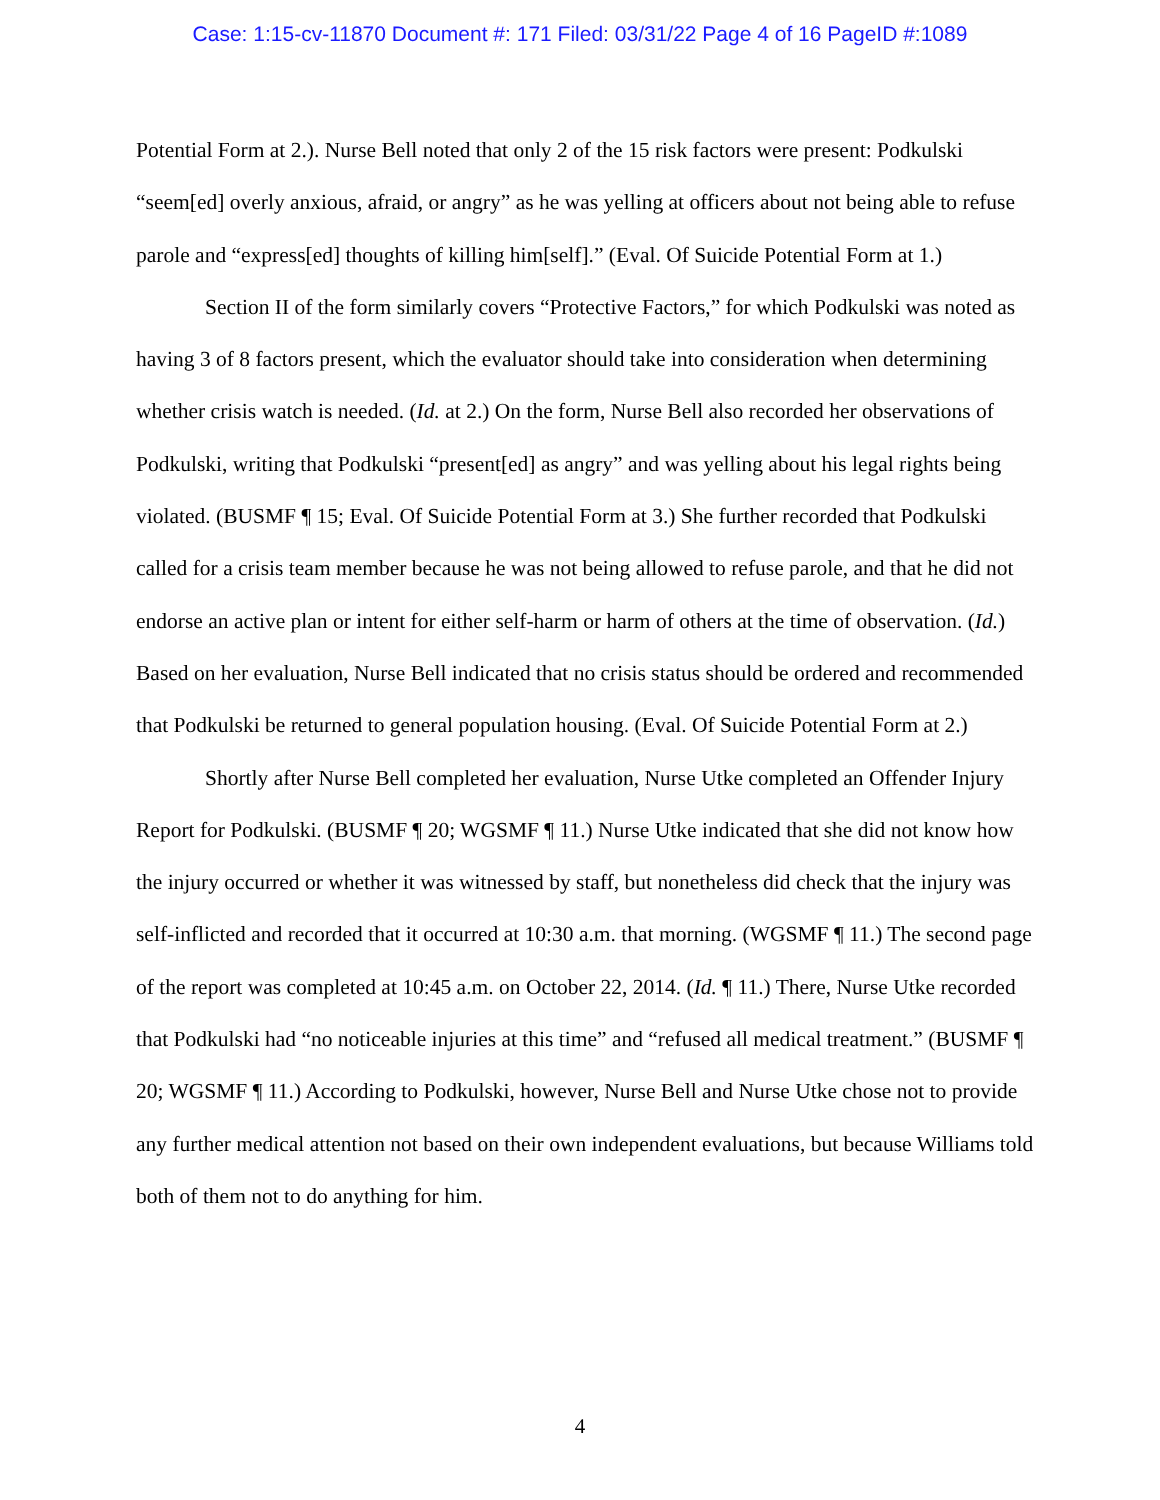Case: 1:15-cv-11870 Document #: 171 Filed: 03/31/22 Page 4 of 16 PageID #:1089
Potential Form at 2.). Nurse Bell noted that only 2 of the 15 risk factors were present: Podkulski “seem[ed] overly anxious, afraid, or angry” as he was yelling at officers about not being able to refuse parole and “express[ed] thoughts of killing him[self].” (Eval. Of Suicide Potential Form at 1.)
Section II of the form similarly covers “Protective Factors,” for which Podkulski was noted as having 3 of 8 factors present, which the evaluator should take into consideration when determining whether crisis watch is needed. (Id. at 2.) On the form, Nurse Bell also recorded her observations of Podkulski, writing that Podkulski “present[ed] as angry” and was yelling about his legal rights being violated. (BUSMF ¶ 15; Eval. Of Suicide Potential Form at 3.) She further recorded that Podkulski called for a crisis team member because he was not being allowed to refuse parole, and that he did not endorse an active plan or intent for either self-harm or harm of others at the time of observation. (Id.) Based on her evaluation, Nurse Bell indicated that no crisis status should be ordered and recommended that Podkulski be returned to general population housing. (Eval. Of Suicide Potential Form at 2.)
Shortly after Nurse Bell completed her evaluation, Nurse Utke completed an Offender Injury Report for Podkulski. (BUSMF ¶ 20; WGSMF ¶ 11.) Nurse Utke indicated that she did not know how the injury occurred or whether it was witnessed by staff, but nonetheless did check that the injury was self-inflicted and recorded that it occurred at 10:30 a.m. that morning. (WGSMF ¶ 11.) The second page of the report was completed at 10:45 a.m. on October 22, 2014. (Id. ¶ 11.) There, Nurse Utke recorded that Podkulski had “no noticeable injuries at this time” and “refused all medical treatment.” (BUSMF ¶ 20; WGSMF ¶ 11.) According to Podkulski, however, Nurse Bell and Nurse Utke chose not to provide any further medical attention not based on their own independent evaluations, but because Williams told both of them not to do anything for him.
4